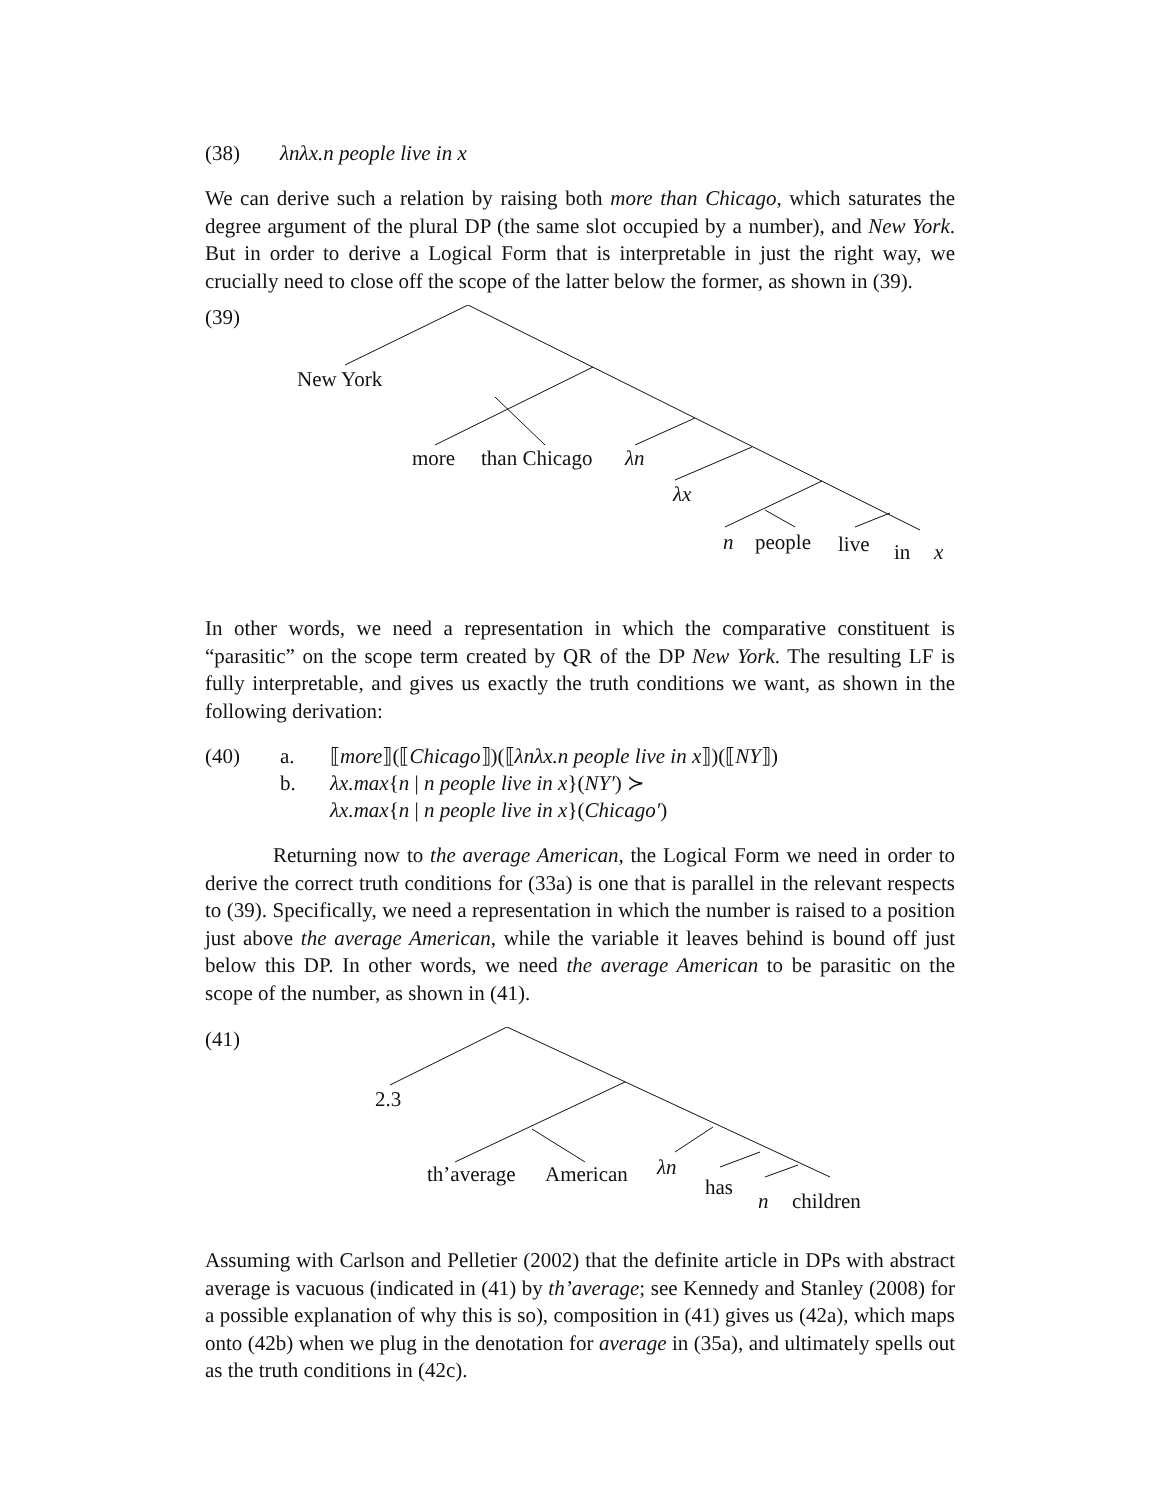(38) λnλx.n people live in x
We can derive such a relation by raising both more than Chicago, which saturates the degree argument of the plural DP (the same slot occupied by a number), and New York. But in order to derive a Logical Form that is interpretable in just the right way, we crucially need to close off the scope of the latter below the former, as shown in (39).
(39)
New York
more than Chicago λn
λx
n people live in x
In other words, we need a representation in which the comparative constituent is “parasitic” on the scope term created by QR of the DP New York. The resulting LF is fully interpretable, and gives us exactly the truth conditions we want, as shown in the following derivation:
(40) a. ⟦more⟧(⟦Chicago⟧)(⟦λnλx.n people live in x⟧)(⟦NY⟧)
b. λx.max{n | n people live in x}(NY′) ≻
λx.max{n | n people live in x}(Chicago′)
Returning now to the average American, the Logical Form we need in order to derive the correct truth conditions for (33a) is one that is parallel in the relevant respects to (39). Specifically, we need a representation in which the number is raised to a position just above the average American, while the variable it leaves behind is bound off just below this DP. In other words, we need the average American to be parasitic on the scope of the number, as shown in (41).
(41)
2.3
th’average American λn
has
n children
Assuming with Carlson and Pelletier (2002) that the definite article in DPs with abstract average is vacuous (indicated in (41) by th’average; see Kennedy and Stanley (2008) for a possible explanation of why this is so), composition in (41) gives us (42a), which maps onto (42b) when we plug in the denotation for average in (35a), and ultimately spells out as the truth conditions in (42c).